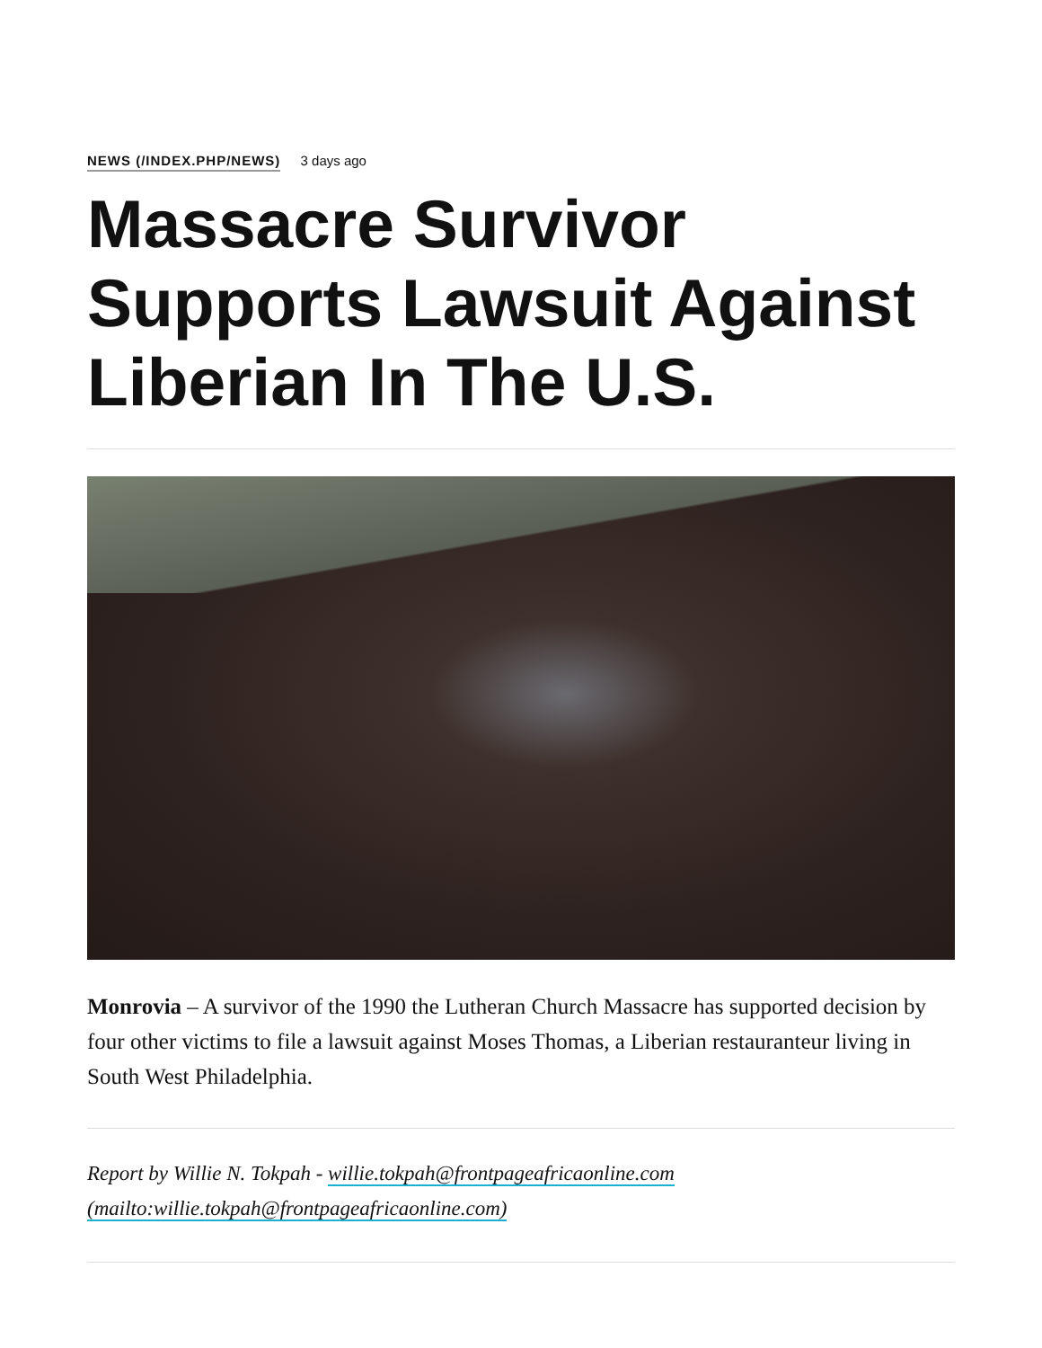NEWS (/INDEX.PHP/NEWS) 3 days ago
Massacre Survivor Supports Lawsuit Against Liberian In The U.S.
Monrovia – A survivor of the 1990 the Lutheran Church Massacre has supported decision by four other victims to file a lawsuit against Moses Thomas, a Liberian restauranteur living in South West Philadelphia.
Report by Willie N. Tokpah - willie.tokpah@frontpageafricaonline.com
(mailto:willie.tokpah@frontpageafricaonline.com)